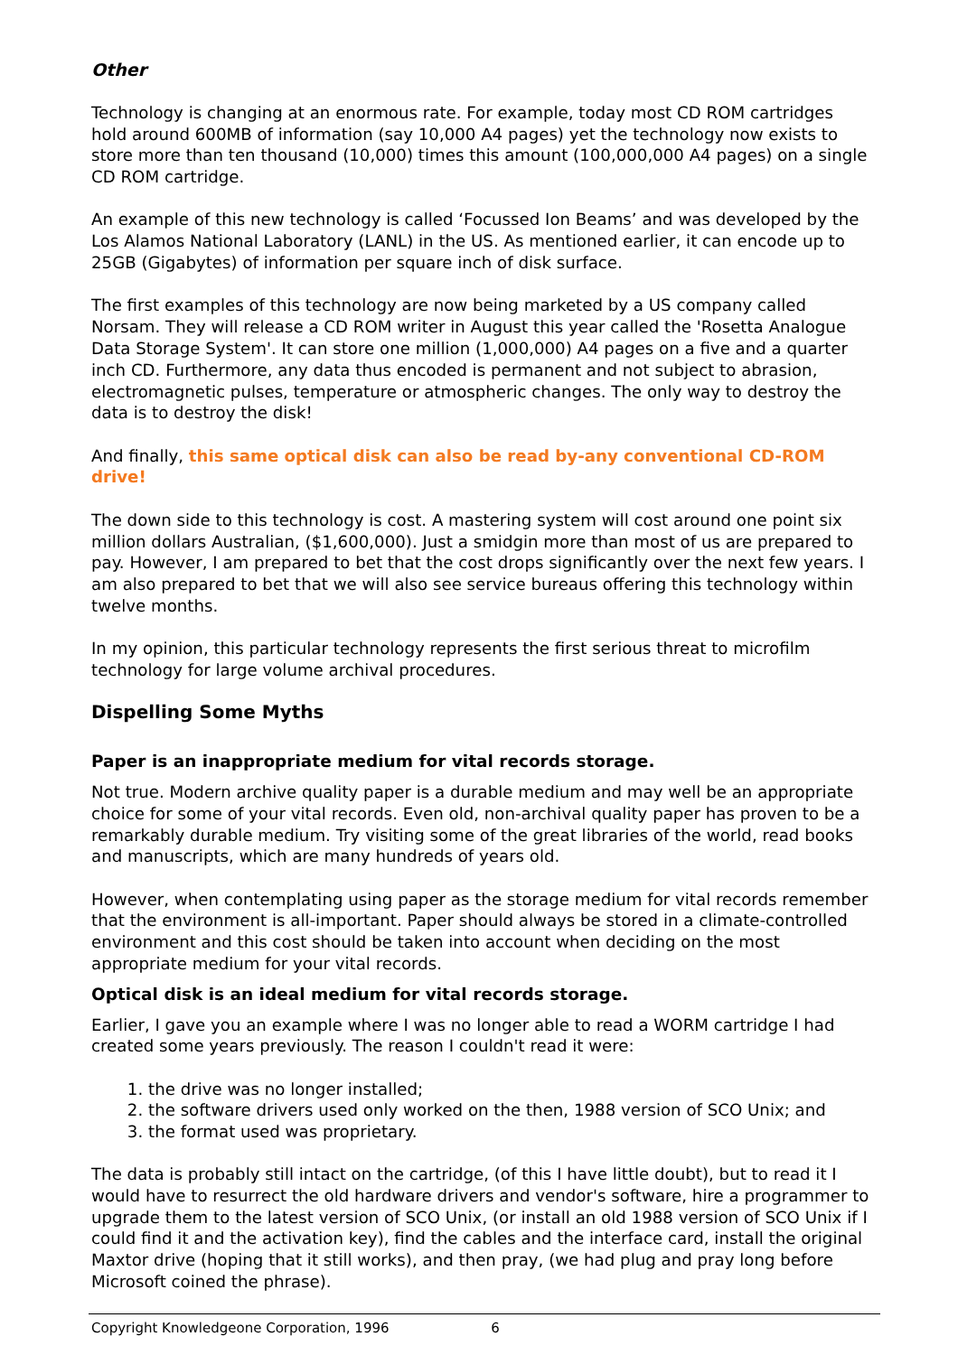Other
Technology is changing at an enormous rate. For example, today most CD ROM cartridges hold around 600MB of information (say 10,000 A4 pages) yet the technology now exists to store more than ten thousand (10,000) times this amount (100,000,000 A4 pages) on a single CD ROM cartridge.
An example of this new technology is called ‘Focussed Ion Beams’ and was developed by the Los Alamos National Laboratory (LANL) in the US. As mentioned earlier, it can encode up to 25GB (Gigabytes) of information per square inch of disk surface.
The first examples of this technology are now being marketed by a US company called Norsam. They will release a CD ROM writer in August this year called the 'Rosetta Analogue Data Storage System'. It can store one million (1,000,000) A4 pages on a five and a quarter inch CD. Furthermore, any data thus encoded is permanent and not subject to abrasion, electromagnetic pulses, temperature or atmospheric changes. The only way to destroy the data is to destroy the disk!
And finally, this same optical disk can also be read by-any conventional CD-ROM drive!
The down side to this technology is cost. A mastering system will cost around one point six million dollars Australian, ($1,600,000). Just a smidgin more than most of us are prepared to pay. However, I am prepared to bet that the cost drops significantly over the next few years. I am also prepared to bet that we will also see service bureaus offering this technology within twelve months.
In my opinion, this particular technology represents the first serious threat to microfilm technology for large volume archival procedures.
Dispelling Some Myths
Paper is an inappropriate medium for vital records storage.
Not true. Modern archive quality paper is a durable medium and may well be an appropriate choice for some of your vital records. Even old, non-archival quality paper has proven to be a remarkably durable medium. Try visiting some of the great libraries of the world, read books and manuscripts, which are many hundreds of years old.
However, when contemplating using paper as the storage medium for vital records remember that the environment is all-important. Paper should always be stored in a climate-controlled environment and this cost should be taken into account when deciding on the most appropriate medium for your vital records.
Optical disk is an ideal medium for vital records storage.
Earlier, I gave you an example where I was no longer able to read a WORM cartridge I had created some years previously. The reason I couldn't read it were:
1. the drive was no longer installed;
2. the software drivers used only worked on the then, 1988 version of SCO Unix; and
3. the format used was proprietary.
The data is probably still intact on the cartridge, (of this I have little doubt), but to read it I would have to resurrect the old hardware drivers and vendor's software, hire a programmer to upgrade them to the latest version of SCO Unix, (or install an old 1988 version of SCO Unix if I could find it and the activation key), find the cables and the interface card, install the original Maxtor drive (hoping that it still works), and then pray, (we had plug and pray long before Microsoft coined the phrase).
Copyright Knowledgeone Corporation, 1996 6